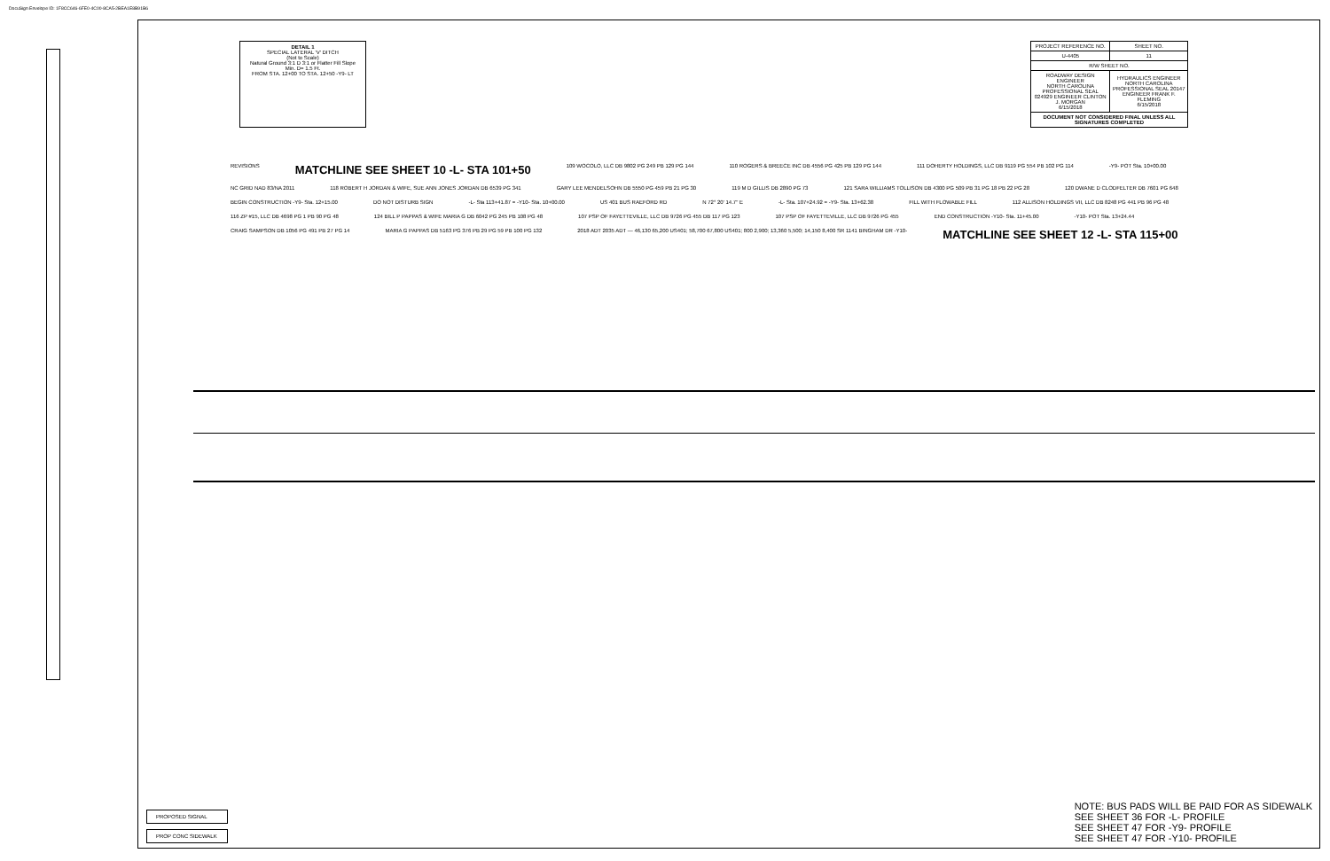DocuSign Envelope ID: 1F8CC646-6FE0-4C00-8CA5-2BEA1E8B91B6
DETAIL 1
SPECIAL LATERAL 'V' DITCH
(Not to Scale)
Natural Ground 3:1 D 3:1 or Flatter Fill Slope
Min. D= 1.5 Ft.
FROM STA. 12+00 TO STA. 12+50 -Y9- LT
| PROJECT REFERENCE NO. | SHEET NO. |
| U-4405 | 11 |
| R/W SHEET NO. | |
| ROADWAY DESIGN ENGINEER NORTH CAROLINA PROFESSIONAL SEAL 024929 ENGINEER CLINTON J. MORGAN 6/15/2018 | HYDRAULICS ENGINEER NORTH CAROLINA PROFESSIONAL SEAL 20147 ENGINEER FRANK F. FLEMING 6/15/2018 |
| DOCUMENT NOT CONSIDERED FINAL UNLESS ALL SIGNATURES COMPLETED | |
REVISIONS MATCHLINE SEE SHEET 10 -L- STA 101+50 109 WOCOLO, LLC DB 9802 PG 249 PB 129 PG 144 110 ROGERS & BREECE INC DB 4556 PG 425 PB 129 PG 144 111 DOHERTY HOLDINGS, LLC DB 9119 PG 554 PB 102 PG 114 -Y9- POT Sta. 10+00.00 NC GRID NAD 83/NA 2011 118 ROBERT H JORDAN & WIFE, SUE ANN JONES JORDAN DB 6539 PG 341 GARY LEE MENDELSOHN DB 5550 PG 459 PB 21 PG 30 119 M D GILLIS DB 2890 PG 73 121 SARA WILLIAMS TOLLISON DB 4300 PG 509 PB 31 PG 18 PB 22 PG 28 120 DWANE D CLODFELTER DB 7601 PG 648 BEGIN CONSTRUCTION -Y9- Sta. 12+15.00 DO NOT DISTURB SIGN -L- Sta 113+41.87 = -Y10- Sta. 10+00.00 US 401 BUS RAEFORD RD N 72° 20' 14.7" E -L- Sta. 107+24.92 = -Y9- Sta. 13+62.38 FILL WITH FLOWABLE FILL 112 ALLISON HOLDINGS VII, LLC DB 8248 PG 441 PB 96 PG 48 116 ZP #15, LLC DB 4698 PG 1 PB 90 PG 48 124 BILL P PAPPAS & WIFE MARIA G DB 6042 PG 245 PB 108 PG 48 107 PSP OF FAYETTEVILLE, LLC DB 9726 PG 455 DB 117 PG 123 107 PSP OF FAYETTEVILLE, LLC DB 9726 PG 455 END CONSTRUCTION -Y10- Sta. 11+45.00 -Y10- POT Sta. 13+24.44 CRAIG SAMPSON DB 1056 PG 491 PB 27 PG 14 MARIA G PAPPAS DB 5163 PG 376 PB 29 PG 59 PB 100 PG 132 2018 ADT 2035 ADT — 46,130 65,200 US401; 58,700 67,800 US401; 800 2,900; 13,360 5,500; 14,150 8,400 SR 1141 BINGHAM DR -Y10- MATCHLINE SEE SHEET 12 -L- STA 115+00
PROPOSED SIGNAL
PROP CONC SIDEWALK
NOTE: BUS PADS WILL BE PAID FOR AS SIDEWALK
SEE SHEET 36 FOR -L- PROFILE
SEE SHEET 47 FOR -Y9- PROFILE
SEE SHEET 47 FOR -Y10- PROFILE